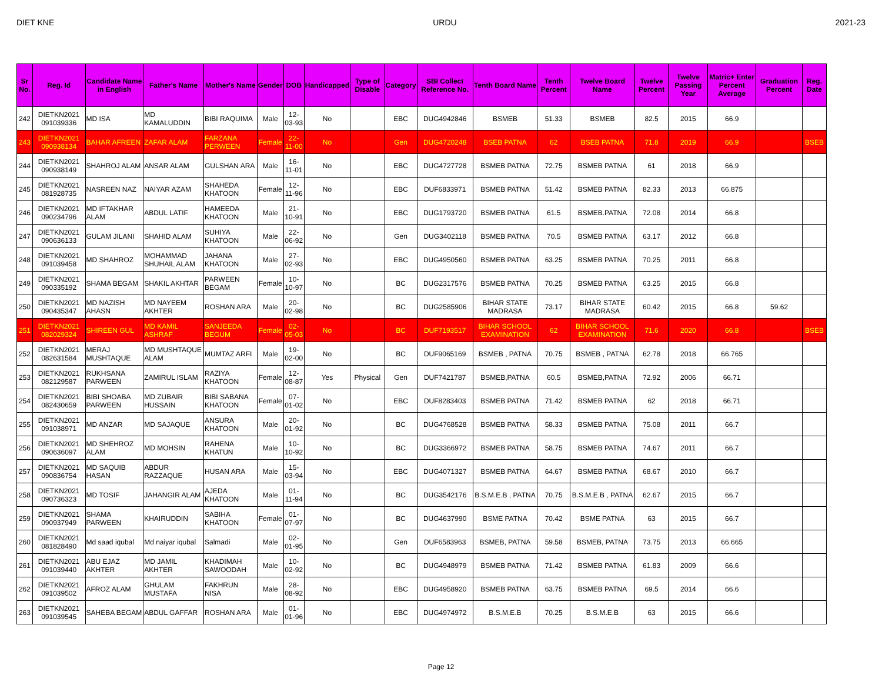DIET KNE URDU 2021-23
| Sr No. | Reg. Id | Candidate Name in English | Father's Name | Mother's Name | Gender | DOB | Handicapped | Type of Disable | Category | SBI Collect Reference No. | Tenth Board Name | Tenth Percent | Twelve Board Name | Twelve Percent | Twelve Passing Year | Matric+ Enter Percent Average | Graduation Percent | Reg. Date |
| --- | --- | --- | --- | --- | --- | --- | --- | --- | --- | --- | --- | --- | --- | --- | --- | --- | --- | --- |
| 242 | DIETKN2021 091039336 | MD ISA | MD KAMALUDDIN | BIBI RAQUIMA | Male | 12-03-93 | No | | EBC | DUG4942846 | BSMEB | 51.33 | BSMEB | 82.5 | 2015 | 66.9 | | |
| 243 | DIETKN2021 090938134 | BAHAR AFREEN | ZAFAR ALAM | FARZANA PERWEEN | Female | 22-11-00 | No | | Gen | DUG4720248 | BSEB PATNA | 62 | BSEB PATNA | 71.8 | 2019 | 66.9 | | BSEB |
| 244 | DIETKN2021 090938149 | SHAHROJ ALAM | ANSAR ALAM | GULSHAN ARA | Male | 16-11-01 | No | | EBC | DUG4727728 | BSMEB PATNA | 72.75 | BSMEB PATNA | 61 | 2018 | 66.9 | | |
| 245 | DIETKN2021 081928735 | NASREEN NAZ | NAIYAR AZAM | SHAHEDA KHATOON | Female | 12-11-96 | No | | EBC | DUF6833971 | BSMEB PATNA | 51.42 | BSMEB PATNA | 82.33 | 2013 | 66.875 | | |
| 246 | DIETKN2021 090234796 | MD IFTAKHAR ALAM | ABDUL LATIF | HAMEEDA KHATOON | Male | 21-10-91 | No | | EBC | DUG1793720 | BSMEB PATNA | 61.5 | BSMEB.PATNA | 72.08 | 2014 | 66.8 | | |
| 247 | DIETKN2021 090636133 | GULAM JILANI | SHAHID ALAM | SUHIYA KHATOON | Male | 22-06-92 | No | | Gen | DUG3402118 | BSMEB PATNA | 70.5 | BSMEB PATNA | 63.17 | 2012 | 66.8 | | |
| 248 | DIETKN2021 091039458 | MD SHAHROZ | MOHAMMAD SHUHAIL ALAM | JAHANA KHATOON | Male | 27-02-93 | No | | EBC | DUG4950560 | BSMEB PATNA | 63.25 | BSMEB PATNA | 70.25 | 2011 | 66.8 | | |
| 249 | DIETKN2021 090335192 | SHAMA BEGAM | SHAKIL AKHTAR | PARWEEN BEGAM | Female | 10-10-97 | No | | BC | DUG2317576 | BSMEB PATNA | 70.25 | BSMEB PATNA | 63.25 | 2015 | 66.8 | | |
| 250 | DIETKN2021 090435347 | MD NAZISH AHASN | MD NAYEEM AKHTER | ROSHAN ARA | Male | 20-02-98 | No | | BC | DUG2585906 | BIHAR STATE MADRASA | 73.17 | BIHAR STATE MADRASA | 60.42 | 2015 | 66.8 | 59.62 | |
| 251 | DIETKN2021 082029324 | SHIREEN GUL | MD KAMIL ASHRAF | SANJEEDA BEGUM | Female | 02-05-03 | No | | BC | DUF7193517 | BIHAR SCHOOL EXAMINATION | 62 | BIHAR SCHOOL EXAMINATION | 71.6 | 2020 | 66.8 | | BSEB |
| 252 | DIETKN2021 082631584 | MERAJ MUSHTAQUE | MD MUSHTAQUE ALAM | MUMTAZ ARFI | Male | 19-02-00 | No | | BC | DUF9065169 | BSMEB , PATNA | 70.75 | BSMEB , PATNA | 62.78 | 2018 | 66.765 | | |
| 253 | DIETKN2021 082129587 | RUKHSANA PARWEEN | ZAMIRUL ISLAM | RAZIYA KHATOON | Female | 12-08-87 | Yes | Physical | Gen | DUF7421787 | BSMEB,PATNA | 60.5 | BSMEB,PATNA | 72.92 | 2006 | 66.71 | | |
| 254 | DIETKN2021 082430659 | BIBI SHOABA PARWEEN | MD ZUBAIR HUSSAIN | BIBI SABANA KHATOON | Female | 07-01-02 | No | | EBC | DUF8283403 | BSMEB PATNA | 71.42 | BSMEB PATNA | 62 | 2018 | 66.71 | | |
| 255 | DIETKN2021 091038971 | MD ANZAR | MD SAJAQUE | ANSURA KHATOON | Male | 20-01-92 | No | | BC | DUG4768528 | BSMEB PATNA | 58.33 | BSMEB PATNA | 75.08 | 2011 | 66.7 | | |
| 256 | DIETKN2021 090636097 | MD SHEHROZ ALAM | MD MOHSIN | RAHENA KHATUN | Male | 10-10-92 | No | | BC | DUG3366972 | BSMEB PATNA | 58.75 | BSMEB PATNA | 74.67 | 2011 | 66.7 | | |
| 257 | DIETKN2021 090836754 | MD SAQUIB HASAN | ABDUR RAZZAQUE | HUSAN ARA | Male | 15-03-94 | No | | EBC | DUG4071327 | BSMEB PATNA | 64.67 | BSMEB PATNA | 68.67 | 2010 | 66.7 | | |
| 258 | DIETKN2021 090736323 | MD TOSIF | JAHANGIR ALAM | AJEDA KHATOON | Male | 01-11-94 | No | | BC | DUG3542176 | B.S.M.E.B , PATNA | 70.75 | B.S.M.E.B , PATNA | 62.67 | 2015 | 66.7 | | |
| 259 | DIETKN2021 090937949 | SHAMA PARWEEN | KHAIRUDDIN | SABIHA KHATOON | Female | 01-07-97 | No | | BC | DUG4637990 | BSME PATNA | 70.42 | BSME PATNA | 63 | 2015 | 66.7 | | |
| 260 | DIETKN2021 081828490 | Md saad iqubal | Md naiyar iqubal | Salmadi | Male | 02-01-95 | No | | Gen | DUF6583963 | BSMEB, PATNA | 59.58 | BSMEB, PATNA | 73.75 | 2013 | 66.665 | | |
| 261 | DIETKN2021 091039440 | ABU EJAZ AKHTER | MD JAMIL AKHTER | KHADIMAH SAWOODAH | Male | 10-02-92 | No | | BC | DUG4948979 | BSMEB PATNA | 71.42 | BSMEB PATNA | 61.83 | 2009 | 66.6 | | |
| 262 | DIETKN2021 091039502 | AFROZ ALAM | GHULAM MUSTAFA | FAKHRUN NISA | Male | 28-08-92 | No | | EBC | DUG4958920 | BSMEB PATNA | 63.75 | BSMEB PATNA | 69.5 | 2014 | 66.6 | | |
| 263 | DIETKN2021 091039545 | SAHEBA BEGAM | ABDUL GAFFAR | ROSHAN ARA | Male | 01-01-96 | No | | EBC | DUG4974972 | B.S.M.E.B | 70.25 | B.S.M.E.B | 63 | 2015 | 66.6 | | |
Page 12